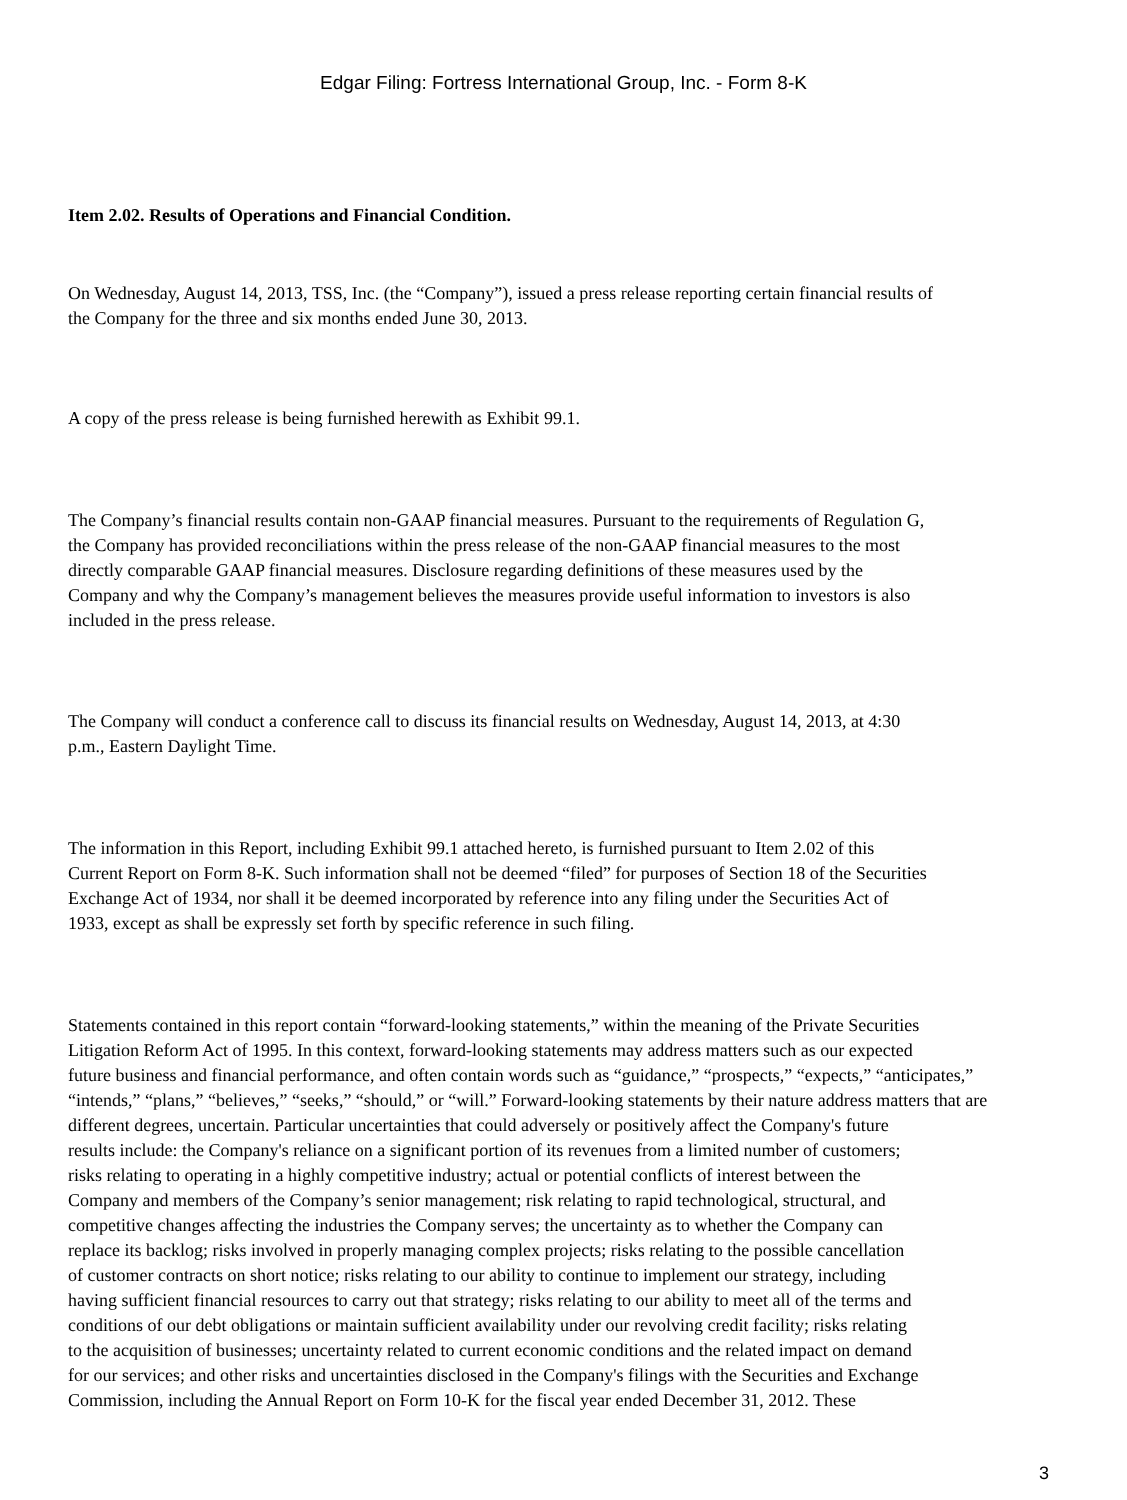Edgar Filing: Fortress International Group, Inc. - Form 8-K
Item 2.02. Results of Operations and Financial Condition.
On Wednesday, August 14, 2013, TSS, Inc. (the “Company”), issued a press release reporting certain financial results of
the Company for the three and six months ended June 30, 2013.
A copy of the press release is being furnished herewith as Exhibit 99.1.
The Company’s financial results contain non-GAAP financial measures. Pursuant to the requirements of Regulation G,
the Company has provided reconciliations within the press release of the non-GAAP financial measures to the most
directly comparable GAAP financial measures. Disclosure regarding definitions of these measures used by the
Company and why the Company’s management believes the measures provide useful information to investors is also
included in the press release.
The Company will conduct a conference call to discuss its financial results on Wednesday, August 14, 2013, at 4:30
p.m., Eastern Daylight Time.
The information in this Report, including Exhibit 99.1 attached hereto, is furnished pursuant to Item 2.02 of this
Current Report on Form 8-K. Such information shall not be deemed “filed” for purposes of Section 18 of the Securities
Exchange Act of 1934, nor shall it be deemed incorporated by reference into any filing under the Securities Act of
1933, except as shall be expressly set forth by specific reference in such filing.
Statements contained in this report contain “forward-looking statements,” within the meaning of the Private Securities
Litigation Reform Act of 1995. In this context, forward-looking statements may address matters such as our expected
future business and financial performance, and often contain words such as “guidance,” “prospects,” “expects,” “anticipates,”
“intends,” “plans,” “believes,” “seeks,” “should,” or “will.” Forward-looking statements by their nature address matters that are
different degrees, uncertain. Particular uncertainties that could adversely or positively affect the Company's future
results include: the Company's reliance on a significant portion of its revenues from a limited number of customers;
risks relating to operating in a highly competitive industry; actual or potential conflicts of interest between the
Company and members of the Company’s senior management; risk relating to rapid technological, structural, and
competitive changes affecting the industries the Company serves; the uncertainty as to whether the Company can
replace its backlog; risks involved in properly managing complex projects; risks relating to the possible cancellation
of customer contracts on short notice; risks relating to our ability to continue to implement our strategy, including
having sufficient financial resources to carry out that strategy; risks relating to our ability to meet all of the terms and
conditions of our debt obligations or maintain sufficient availability under our revolving credit facility; risks relating
to the acquisition of businesses; uncertainty related to current economic conditions and the related impact on demand
for our services; and other risks and uncertainties disclosed in the Company's filings with the Securities and Exchange
Commission, including the Annual Report on Form 10-K for the fiscal year ended December 31, 2012. These
3